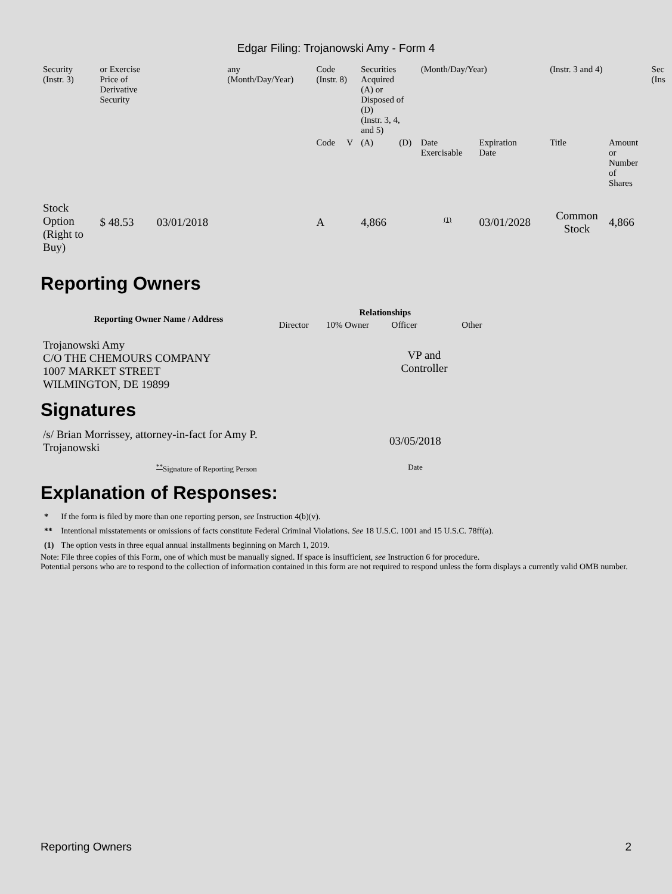Edgar Filing: Trojanowski Amy - Form 4
| Security (Instr. 3) | or Exercise Price of Derivative Security | | any (Month/Day/Year) | Code (Instr. 8) | | Securities Acquired (A) or Disposed of (D) (Instr. 3, 4, and 5) | | (Month/Day/Year) | | (Instr. 3 and 4) | | Sec (Ins |
| | | | | Code | V | (A) | (D) | Date Exercisable | Expiration Date | Title | Amount or Number of Shares | |
| Stock Option (Right to Buy) | $ 48.53 | 03/01/2018 | | A | | 4,866 | | <sup>(1)</sup> | 03/01/2028 | Common Stock | 4,866 | |
Reporting Owners
| Reporting Owner Name / Address | Relationships | | | |
| --- | --- | --- | --- | --- |
| | Director | 10% Owner | Officer | Other |
| Trojanowski Amy C/O THE CHEMOURS COMPANY 1007 MARKET STREET WILMINGTON, DE 19899 | | | VP and Controller | |
Signatures
| /s/ Brian Morrissey, attorney-in-fact for Amy P. Trojanowski | 03/05/2018 |
| <sup>**</sup> Signature of Reporting Person | Date |
Explanation of Responses:
| * | If the form is filed by more than one reporting person, see Instruction 4(b)(v). |
| ** | Intentional misstatements or omissions of facts constitute Federal Criminal Violations. See 18 U.S.C. 1001 and 15 U.S.C. 78ff(a). |
| (1) | The option vests in three equal annual installments beginning on March 1, 2019. |
Note: File three copies of this Form, one of which must be manually signed. If space is insufficient, see Instruction 6 for procedure.
Potential persons who are to respond to the collection of information contained in this form are not required to respond unless the form displays a currently valid OMB number.
Reporting Owners 2